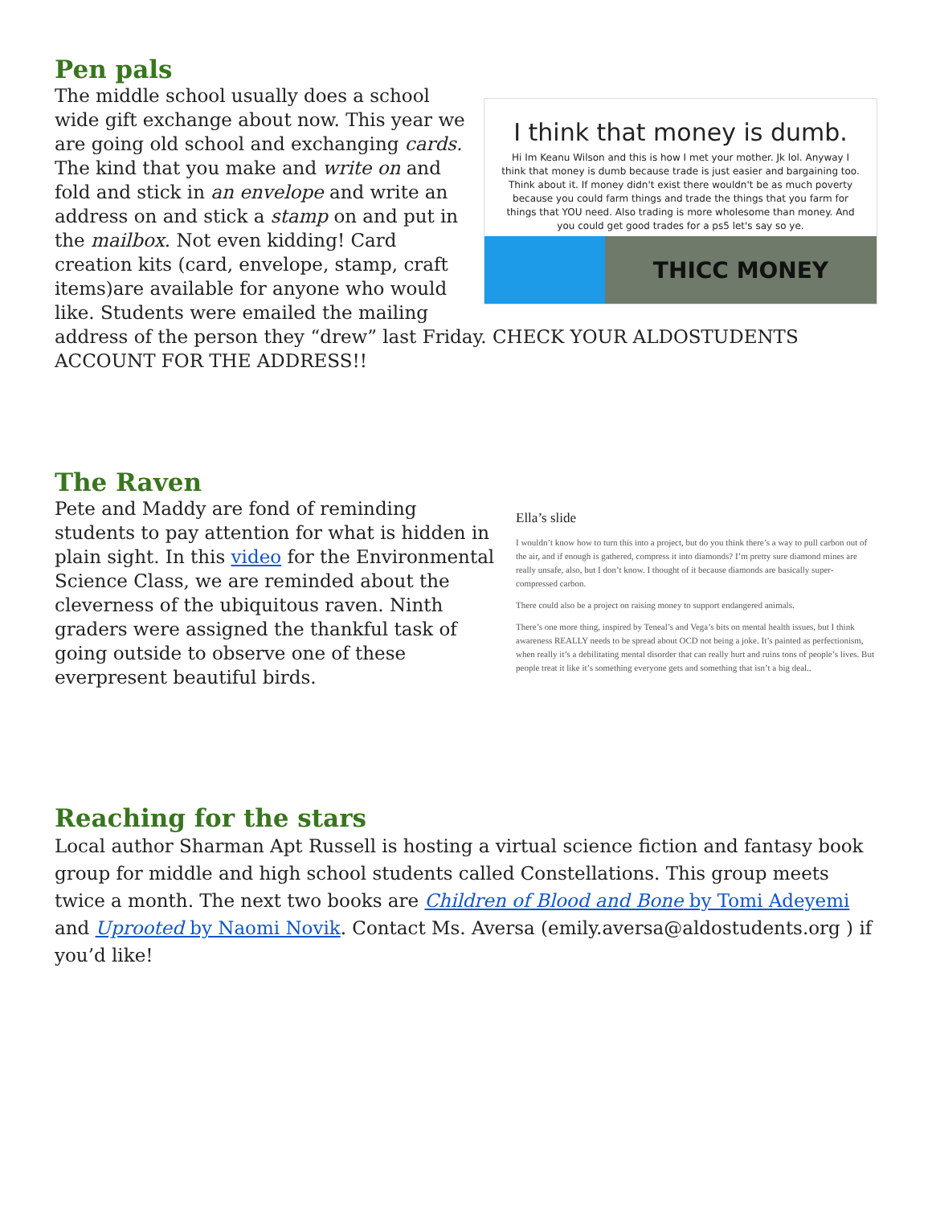Pen pals
I think that money is dumb.
Hi Im Keanu Wilson and this is how I met your mother. Jk lol. Anyway I think that money is dumb because trade is just easier and bargaining too. Think about it. If money didn't exist there wouldn't be as much poverty because you could farm things and trade the things that you farm for things that YOU need. Also trading is more wholesome than money. And you could get good trades for a ps5 let's say so ye.
THICC MONEY
The middle school usually does a school wide gift exchange about now. This year we are going old school and exchanging cards. The kind that you make and write on and fold and stick in an envelope and write an address on and stick a stamp on and put in the mailbox. Not even kidding! Card creation kits (card, envelope, stamp, craft items)are available for anyone who would like. Students were emailed the mailing address of the person they “drew” last Friday. CHECK YOUR ALDOSTUDENTS ACCOUNT FOR THE ADDRESS!!
The Raven
Ella’s slide
I wouldn’t know how to turn this into a project, but do you think there’s a way to pull carbon out of the air, and if enough is gathered, compress it into diamonds? I’m pretty sure diamond mines are really unsafe, also, but I don’t know. I thought of it because diamonds are basically super- compressed carbon.
There could also be a project on raising money to support endangered animals.
There’s one more thing, inspired by Teneal’s and Vega’s bits on mental health issues, but I think awareness REALLY needs to be spread about OCD not being a joke. It’s painted as perfectionism, when really it’s a debilitating mental disorder that can really hurt and ruins tons of people’s lives. But people treat it like it’s something everyone gets and something that isn’t a big deal..
Pete and Maddy are fond of reminding students to pay attention for what is hidden in plain sight. In this video for the Environmental Science Class, we are reminded about the cleverness of the ubiquitous raven. Ninth graders were assigned the thankful task of going outside to observe one of these everpresent beautiful birds.
Reaching for the stars
Local author Sharman Apt Russell is hosting a virtual science fiction and fantasy book group for middle and high school students called Constellations. This group meets twice a month. The next two books are Children of Blood and Bone by Tomi Adeyemi and Uprooted by Naomi Novik. Contact Ms. Aversa (emily.aversa@aldostudents.org ) if you’d like!